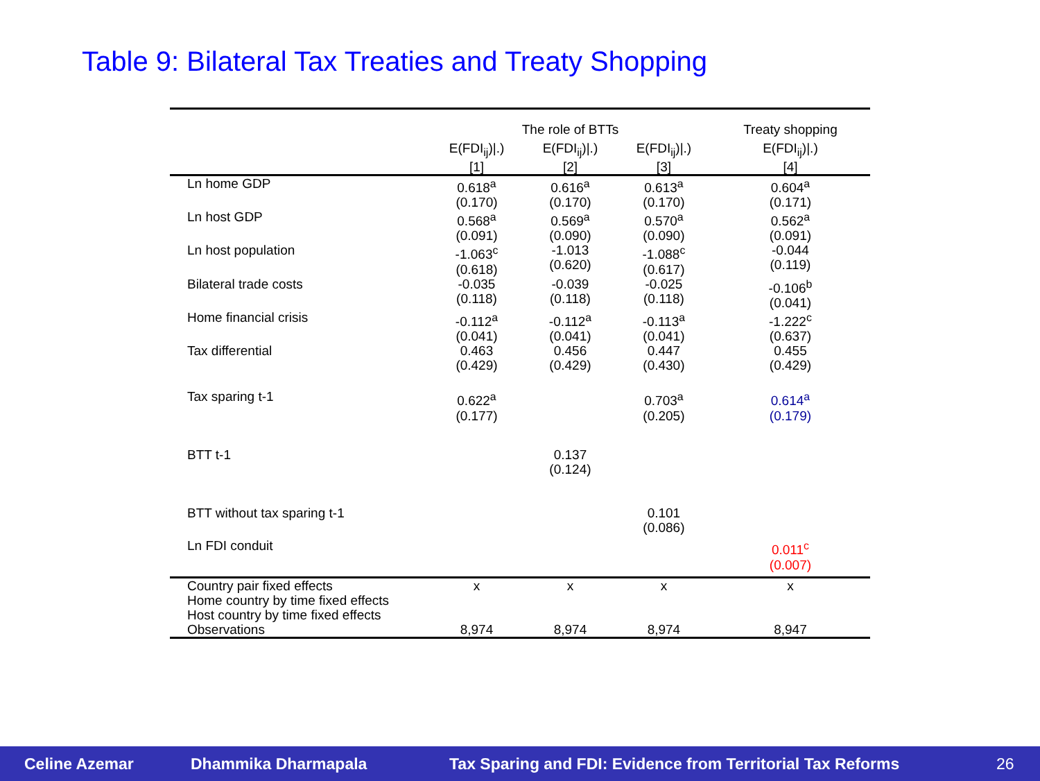Table 9: Bilateral Tax Treaties and Treaty Shopping
| | The role of BTTs | | | Treaty shopping |
| --- | --- | --- | --- | --- |
| | E(FDI<sub>ij</sub>)/.) [1] | E(FDI<sub>ij</sub>)/.) [2] | E(FDI<sub>ij</sub>)/.) [3] | E(FDI<sub>ij</sub>)/.) [4] |
| Ln home GDP | 0.618<sup>a</sup> (0.170) | 0.616<sup>a</sup> (0.170) | 0.613<sup>a</sup> (0.170) | 0.604<sup>a</sup> (0.171) |
| Ln host GDP | 0.568<sup>a</sup> (0.091) | 0.569<sup>a</sup> (0.090) | 0.570<sup>a</sup> (0.090) | 0.562<sup>a</sup> (0.091) |
| Ln host population | -1.063<sup>c</sup> (0.618) | -1.013 (0.620) | -1.088<sup>c</sup> (0.617) | -0.044 (0.119) |
| Bilateral trade costs | -0.035 (0.118) | -0.039 (0.118) | -0.025 (0.118) | -0.106<sup>b</sup> (0.041) |
| Home financial crisis | -0.112<sup>a</sup> (0.041) | -0.112<sup>a</sup> (0.041) | -0.113<sup>a</sup> (0.041) | -1.222<sup>c</sup> (0.637) |
| Tax differential | 0.463 (0.429) | 0.456 (0.429) | 0.447 (0.430) | 0.455 (0.429) |
| Tax sparing t-1 | 0.622<sup>a</sup> (0.177) | | 0.703<sup>a</sup> (0.205) | 0.614<sup>a</sup> (0.179) |
| BTT t-1 | | 0.137 (0.124) | | |
| BTT without tax sparing t-1 | | | 0.101 (0.086) | |
| Ln FDI conduit | | | | 0.011<sup>c</sup> (0.007) |
| Country pair fixed effects | x | x | x | x |
| Home country by time fixed effects | | | | |
| Host country by time fixed effects | | | | |
| Observations | 8,974 | 8,974 | 8,974 | 8,947 |
Celine Azemar Dhammika Dharmapala Tax Sparing and FDI: Evidence from Territorial Tax Reforms 26